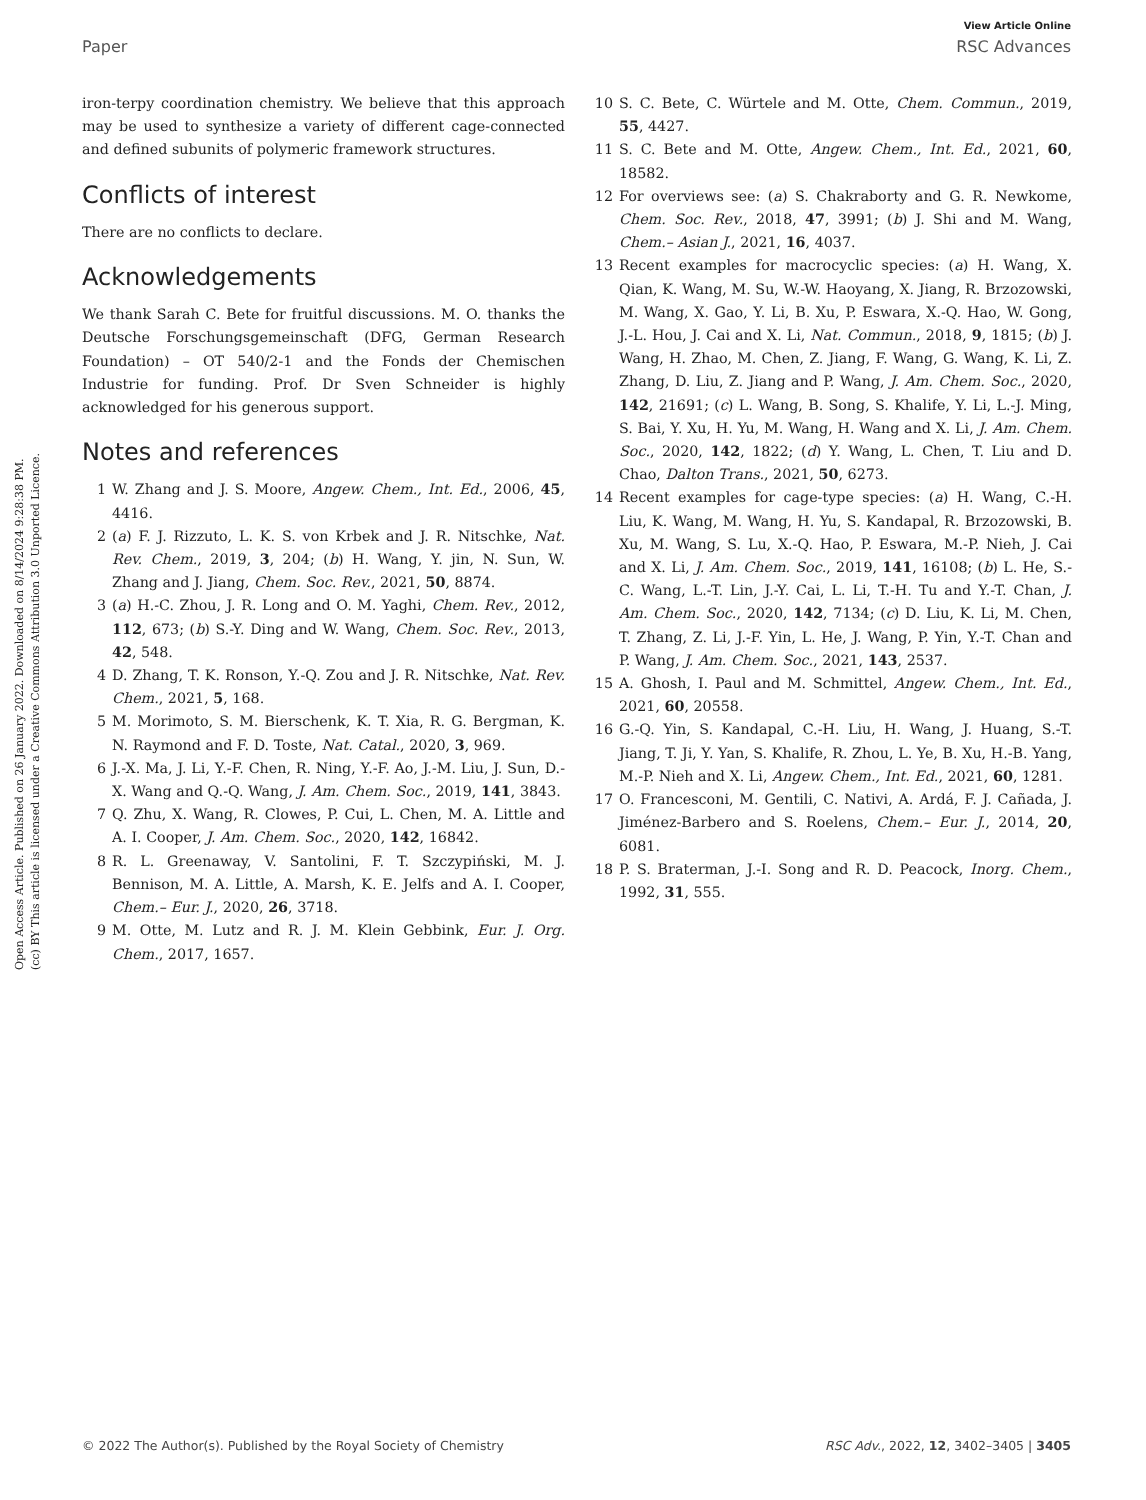View Article Online
Paper RSC Advances
Open Access Article. Published on 26 January 2022. Downloaded on 8/14/2024 9:28:38 PM.
(cc) BY This article is licensed under a Creative Commons Attribution 3.0 Unported Licence.
iron-terpy coordination chemistry. We believe that this approach may be used to synthesize a variety of different cage-connected and defined subunits of polymeric framework structures.
Conflicts of interest
There are no conflicts to declare.
Acknowledgements
We thank Sarah C. Bete for fruitful discussions. M. O. thanks the Deutsche Forschungsgemeinschaft (DFG, German Research Foundation) – OT 540/2-1 and the Fonds der Chemischen Industrie for funding. Prof. Dr Sven Schneider is highly acknowledged for his generous support.
Notes and references
1 W. Zhang and J. S. Moore, Angew. Chem., Int. Ed., 2006, 45, 4416.
2 (a) F. J. Rizzuto, L. K. S. von Krbek and J. R. Nitschke, Nat. Rev. Chem., 2019, 3, 204; (b) H. Wang, Y. jin, N. Sun, W. Zhang and J. Jiang, Chem. Soc. Rev., 2021, 50, 8874.
3 (a) H.-C. Zhou, J. R. Long and O. M. Yaghi, Chem. Rev., 2012, 112, 673; (b) S.-Y. Ding and W. Wang, Chem. Soc. Rev., 2013, 42, 548.
4 D. Zhang, T. K. Ronson, Y.-Q. Zou and J. R. Nitschke, Nat. Rev. Chem., 2021, 5, 168.
5 M. Morimoto, S. M. Bierschenk, K. T. Xia, R. G. Bergman, K. N. Raymond and F. D. Toste, Nat. Catal., 2020, 3, 969.
6 J.-X. Ma, J. Li, Y.-F. Chen, R. Ning, Y.-F. Ao, J.-M. Liu, J. Sun, D.-X. Wang and Q.-Q. Wang, J. Am. Chem. Soc., 2019, 141, 3843.
7 Q. Zhu, X. Wang, R. Clowes, P. Cui, L. Chen, M. A. Little and A. I. Cooper, J. Am. Chem. Soc., 2020, 142, 16842.
8 R. L. Greenaway, V. Santolini, F. T. Szczypiński, M. J. Bennison, M. A. Little, A. Marsh, K. E. Jelfs and A. I. Cooper, Chem.– Eur. J., 2020, 26, 3718.
9 M. Otte, M. Lutz and R. J. M. Klein Gebbink, Eur. J. Org. Chem., 2017, 1657.
10 S. C. Bete, C. Würtele and M. Otte, Chem. Commun., 2019, 55, 4427.
11 S. C. Bete and M. Otte, Angew. Chem., Int. Ed., 2021, 60, 18582.
12 For overviews see: (a) S. Chakraborty and G. R. Newkome, Chem. Soc. Rev., 2018, 47, 3991; (b) J. Shi and M. Wang, Chem.– Asian J., 2021, 16, 4037.
13 Recent examples for macrocyclic species: (a) H. Wang, X. Qian, K. Wang, M. Su, W.-W. Haoyang, X. Jiang, R. Brzozowski, M. Wang, X. Gao, Y. Li, B. Xu, P. Eswara, X.-Q. Hao, W. Gong, J.-L. Hou, J. Cai and X. Li, Nat. Commun., 2018, 9, 1815; (b) J. Wang, H. Zhao, M. Chen, Z. Jiang, F. Wang, G. Wang, K. Li, Z. Zhang, D. Liu, Z. Jiang and P. Wang, J. Am. Chem. Soc., 2020, 142, 21691; (c) L. Wang, B. Song, S. Khalife, Y. Li, L.-J. Ming, S. Bai, Y. Xu, H. Yu, M. Wang, H. Wang and X. Li, J. Am. Chem. Soc., 2020, 142, 1822; (d) Y. Wang, L. Chen, T. Liu and D. Chao, Dalton Trans., 2021, 50, 6273.
14 Recent examples for cage-type species: (a) H. Wang, C.-H. Liu, K. Wang, M. Wang, H. Yu, S. Kandapal, R. Brzozowski, B. Xu, M. Wang, S. Lu, X.-Q. Hao, P. Eswara, M.-P. Nieh, J. Cai and X. Li, J. Am. Chem. Soc., 2019, 141, 16108; (b) L. He, S.-C. Wang, L.-T. Lin, J.-Y. Cai, L. Li, T.-H. Tu and Y.-T. Chan, J. Am. Chem. Soc., 2020, 142, 7134; (c) D. Liu, K. Li, M. Chen, T. Zhang, Z. Li, J.-F. Yin, L. He, J. Wang, P. Yin, Y.-T. Chan and P. Wang, J. Am. Chem. Soc., 2021, 143, 2537.
15 A. Ghosh, I. Paul and M. Schmittel, Angew. Chem., Int. Ed., 2021, 60, 20558.
16 G.-Q. Yin, S. Kandapal, C.-H. Liu, H. Wang, J. Huang, S.-T. Jiang, T. Ji, Y. Yan, S. Khalife, R. Zhou, L. Ye, B. Xu, H.-B. Yang, M.-P. Nieh and X. Li, Angew. Chem., Int. Ed., 2021, 60, 1281.
17 O. Francesconi, M. Gentili, C. Nativi, A. Ardá, F. J. Cañada, J. Jiménez-Barbero and S. Roelens, Chem.– Eur. J., 2014, 20, 6081.
18 P. S. Braterman, J.-I. Song and R. D. Peacock, Inorg. Chem., 1992, 31, 555.
© 2022 The Author(s). Published by the Royal Society of Chemistry RSC Adv., 2022, 12, 3402–3405 | 3405